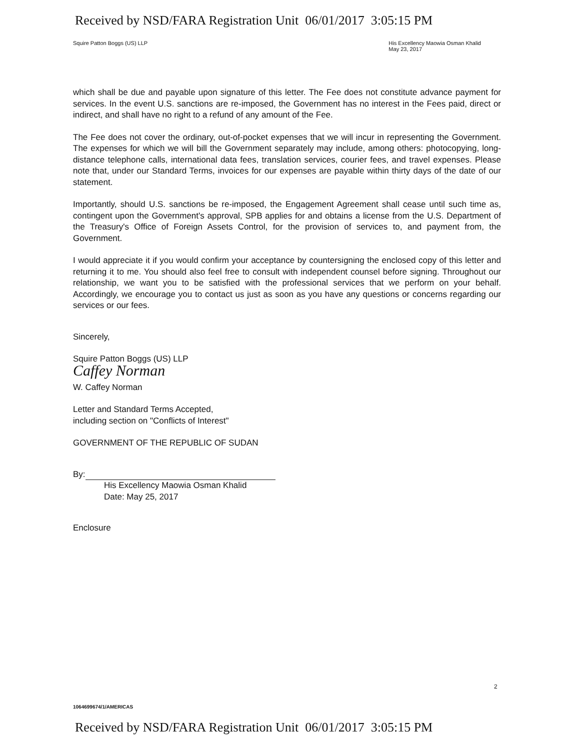Received by NSD/FARA Registration Unit 06/01/2017 3:05:15 PM
Squire Patton Boggs (US) LLP His Excellency Maowia Osman Khalid
May 23, 2017
which shall be due and payable upon signature of this letter. The Fee does not constitute advance payment for services. In the event U.S. sanctions are re-imposed, the Government has no interest in the Fees paid, direct or indirect, and shall have no right to a refund of any amount of the Fee.
The Fee does not cover the ordinary, out-of-pocket expenses that we will incur in representing the Government. The expenses for which we will bill the Government separately may include, among others: photocopying, long-distance telephone calls, international data fees, translation services, courier fees, and travel expenses. Please note that, under our Standard Terms, invoices for our expenses are payable within thirty days of the date of our statement.
Importantly, should U.S. sanctions be re-imposed, the Engagement Agreement shall cease until such time as, contingent upon the Government's approval, SPB applies for and obtains a license from the U.S. Department of the Treasury's Office of Foreign Assets Control, for the provision of services to, and payment from, the Government.
I would appreciate it if you would confirm your acceptance by countersigning the enclosed copy of this letter and returning it to me. You should also feel free to consult with independent counsel before signing. Throughout our relationship, we want you to be satisfied with the professional services that we perform on your behalf. Accordingly, we encourage you to contact us just as soon as you have any questions or concerns regarding our services or our fees.
Sincerely,
Squire Patton Boggs (US) LLP
Caffey Norman
W. Caffey Norman
Letter and Standard Terms Accepted,
including section on "Conflicts of Interest"
GOVERNMENT OF THE REPUBLIC OF SUDAN
By:
His Excellency Maowia Osman Khalid
Date: May 25, 2017
Enclosure
2
1064699674/1/AMERICAS
Received by NSD/FARA Registration Unit 06/01/2017 3:05:15 PM